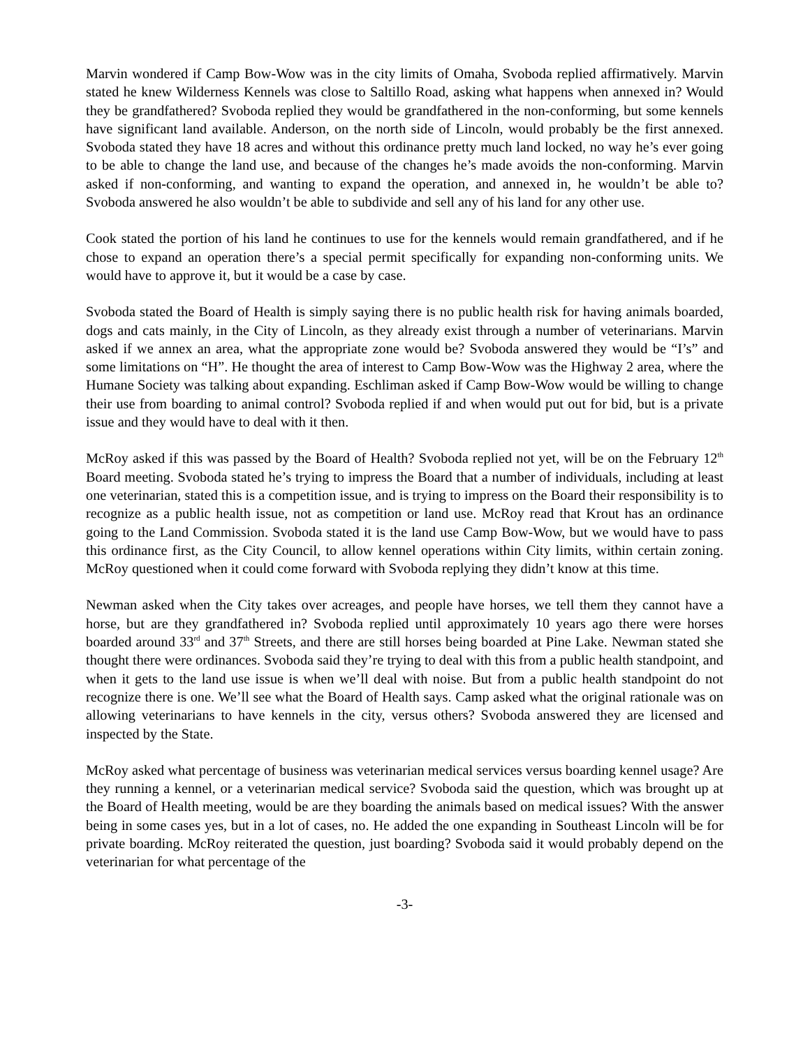Marvin wondered if Camp Bow-Wow was in the city limits of Omaha, Svoboda replied affirmatively. Marvin stated he knew Wilderness Kennels was close to Saltillo Road, asking what happens when annexed in? Would they be grandfathered? Svoboda replied they would be grandfathered in the non-conforming, but some kennels have significant land available. Anderson, on the north side of Lincoln, would probably be the first annexed. Svoboda stated they have 18 acres and without this ordinance pretty much land locked, no way he’s ever going to be able to change the land use, and because of the changes he’s made avoids the non-conforming. Marvin asked if non-conforming, and wanting to expand the operation, and annexed in, he wouldn’t be able to? Svoboda answered he also wouldn’t be able to subdivide and sell any of his land for any other use.
Cook stated the portion of his land he continues to use for the kennels would remain grandfathered, and if he chose to expand an operation there’s a special permit specifically for expanding non-conforming units. We would have to approve it, but it would be a case by case.
Svoboda stated the Board of Health is simply saying there is no public health risk for having animals boarded, dogs and cats mainly, in the City of Lincoln, as they already exist through a number of veterinarians. Marvin asked if we annex an area, what the appropriate zone would be? Svoboda answered they would be “I’s” and some limitations on “H”. He thought the area of interest to Camp Bow-Wow was the Highway 2 area, where the Humane Society was talking about expanding. Eschliman asked if Camp Bow-Wow would be willing to change their use from boarding to animal control? Svoboda replied if and when would put out for bid, but is a private issue and they would have to deal with it then.
McRoy asked if this was passed by the Board of Health? Svoboda replied not yet, will be on the February 12<sup>th</sup> Board meeting. Svoboda stated he’s trying to impress the Board that a number of individuals, including at least one veterinarian, stated this is a competition issue, and is trying to impress on the Board their responsibility is to recognize as a public health issue, not as competition or land use. McRoy read that Krout has an ordinance going to the Land Commission. Svoboda stated it is the land use Camp Bow-Wow, but we would have to pass this ordinance first, as the City Council, to allow kennel operations within City limits, within certain zoning. McRoy questioned when it could come forward with Svoboda replying they didn’t know at this time.
Newman asked when the City takes over acreages, and people have horses, we tell them they cannot have a horse, but are they grandfathered in? Svoboda replied until approximately 10 years ago there were horses boarded around 33<sup>rd</sup> and 37<sup>th</sup> Streets, and there are still horses being boarded at Pine Lake. Newman stated she thought there were ordinances. Svoboda said they’re trying to deal with this from a public health standpoint, and when it gets to the land use issue is when we’ll deal with noise. But from a public health standpoint do not recognize there is one. We’ll see what the Board of Health says. Camp asked what the original rationale was on allowing veterinarians to have kennels in the city, versus others? Svoboda answered they are licensed and inspected by the State.
McRoy asked what percentage of business was veterinarian medical services versus boarding kennel usage? Are they running a kennel, or a veterinarian medical service? Svoboda said the question, which was brought up at the Board of Health meeting, would be are they boarding the animals based on medical issues? With the answer being in some cases yes, but in a lot of cases, no. He added the one expanding in Southeast Lincoln will be for private boarding. McRoy reiterated the question, just boarding? Svoboda said it would probably depend on the veterinarian for what percentage of the
-3-